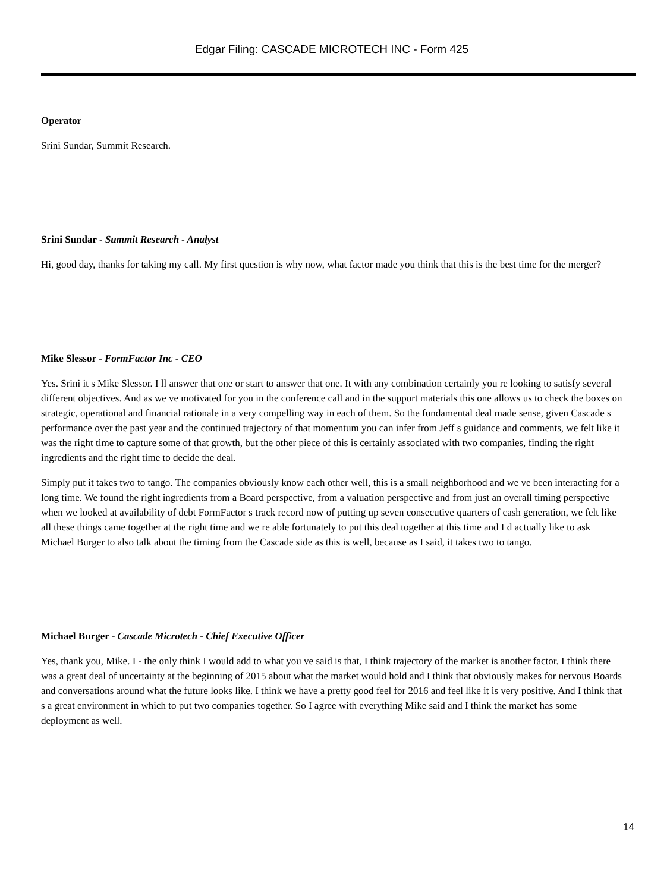Edgar Filing: CASCADE MICROTECH INC - Form 425
Operator
Srini Sundar, Summit Research.
Srini Sundar - Summit Research - Analyst
Hi, good day, thanks for taking my call. My first question is why now, what factor made you think that this is the best time for the merger?
Mike Slessor - FormFactor Inc - CEO
Yes. Srini it s Mike Slessor. I ll answer that one or start to answer that one. It with any combination certainly you re looking to satisfy several different objectives. And as we ve motivated for you in the conference call and in the support materials this one allows us to check the boxes on strategic, operational and financial rationale in a very compelling way in each of them. So the fundamental deal made sense, given Cascade s performance over the past year and the continued trajectory of that momentum you can infer from Jeff s guidance and comments, we felt like it was the right time to capture some of that growth, but the other piece of this is certainly associated with two companies, finding the right ingredients and the right time to decide the deal.
Simply put it takes two to tango. The companies obviously know each other well, this is a small neighborhood and we ve been interacting for a long time. We found the right ingredients from a Board perspective, from a valuation perspective and from just an overall timing perspective when we looked at availability of debt FormFactor s track record now of putting up seven consecutive quarters of cash generation, we felt like all these things came together at the right time and we re able fortunately to put this deal together at this time and I d actually like to ask Michael Burger to also talk about the timing from the Cascade side as this is well, because as I said, it takes two to tango.
Michael Burger - Cascade Microtech - Chief Executive Officer
Yes, thank you, Mike. I - the only think I would add to what you ve said is that, I think trajectory of the market is another factor. I think there was a great deal of uncertainty at the beginning of 2015 about what the market would hold and I think that obviously makes for nervous Boards and conversations around what the future looks like. I think we have a pretty good feel for 2016 and feel like it is very positive. And I think that s a great environment in which to put two companies together. So I agree with everything Mike said and I think the market has some deployment as well.
14